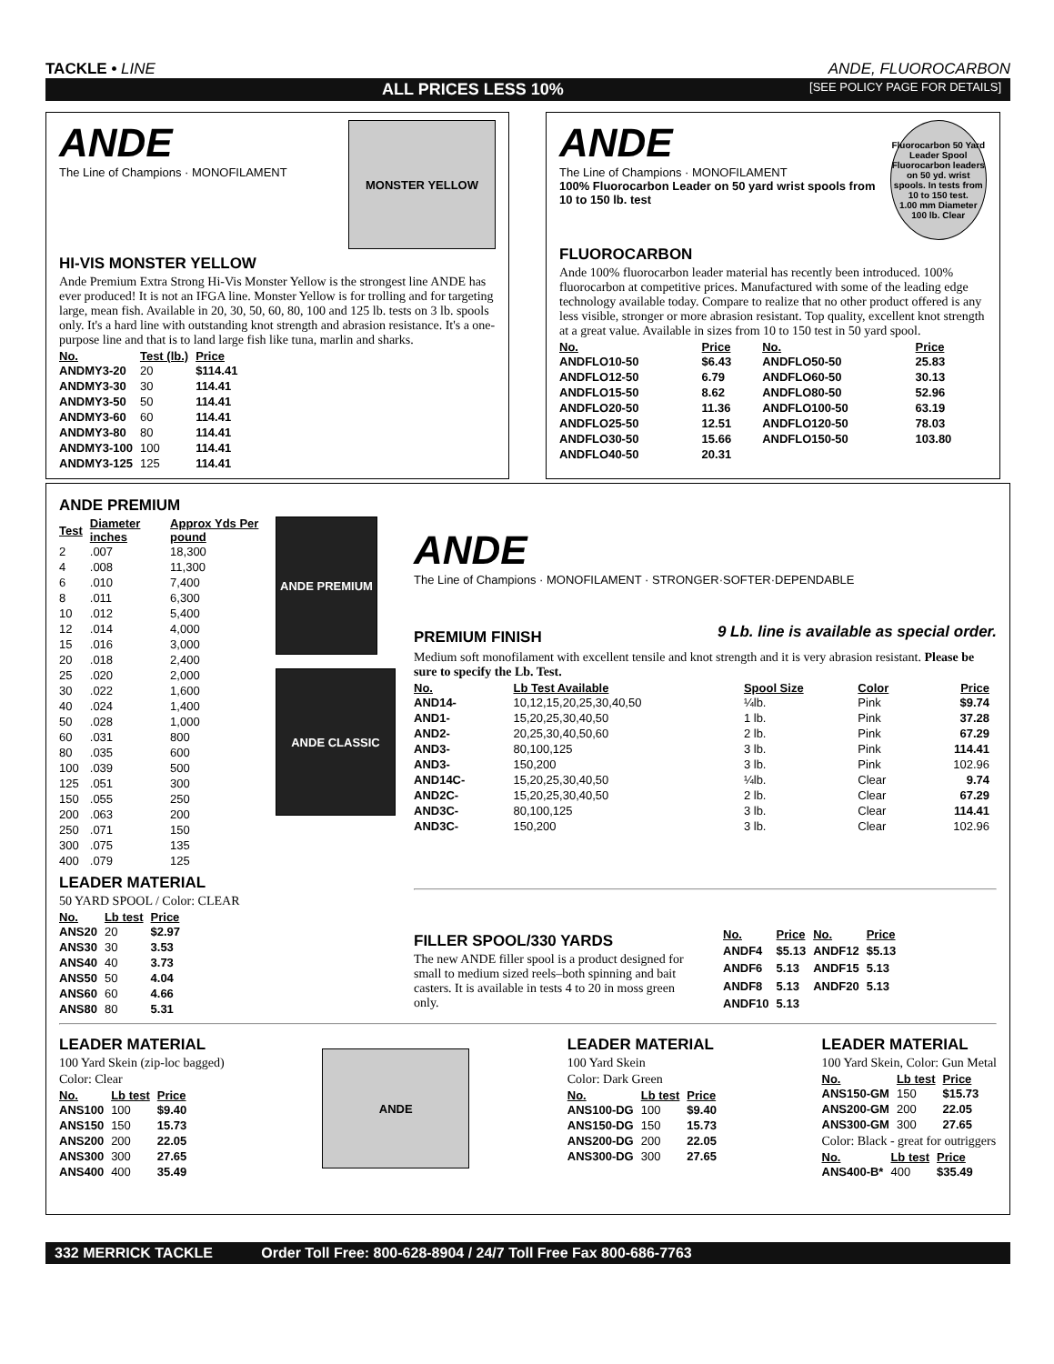TACKLE • LINE ANDE, FLUOROCARBON
ALL PRICES LESS 10% [SEE POLICY PAGE FOR DETAILS]
ANDE
The Line of Champions · MONOFILAMENT
MONSTER YELLOW
HI-VIS MONSTER YELLOW
Ande Premium Extra Strong Hi-Vis Monster Yellow is the strongest line ANDE has ever produced! It is not an IFGA line. Monster Yellow is for trolling and for targeting large, mean fish. Available in 20, 30, 50, 60, 80, 100 and 125 lb. tests on 3 lb. spools only. It's a hard line with outstanding knot strength and abrasion resistance. It's a one-purpose line and that is to land large fish like tuna, marlin and sharks.
| No. | Test (lb.) | Price |
| --- | --- | --- |
| ANDMY3-20 | 20 | $114.41 |
| ANDMY3-30 | 30 | 114.41 |
| ANDMY3-50 | 50 | 114.41 |
| ANDMY3-60 | 60 | 114.41 |
| ANDMY3-80 | 80 | 114.41 |
| ANDMY3-100 | 100 | 114.41 |
| ANDMY3-125 | 125 | 114.41 |
ANDE
The Line of Champions · MONOFILAMENT
100% Fluorocarbon Leader on 50 yard wrist spools from 10 to 150 lb. test
Fluorocarbon 50 Yard Leader Spool
Fluorocarbon leaders on 50 yd. wrist spools. In tests from 10 to 150 test.
1.00 mm Diameter 100 lb. Clear
FLUOROCARBON
Ande 100% fluorocarbon leader material has recently been introduced. 100% fluorocarbon at competitive prices. Manufactured with some of the leading edge technology available today. Compare to realize that no other product offered is any less visible, stronger or more abrasion resistant. Top quality, excellent knot strength at a great value. Available in sizes from 10 to 150 test in 50 yard spool.
| No. | Price | No. | Price |
| --- | --- | --- | --- |
| ANDFLO10-50 | $6.43 | ANDFLO50-50 | 25.83 |
| ANDFLO12-50 | 6.79 | ANDFLO60-50 | 30.13 |
| ANDFLO15-50 | 8.62 | ANDFLO80-50 | 52.96 |
| ANDFLO20-50 | 11.36 | ANDFLO100-50 | 63.19 |
| ANDFLO25-50 | 12.51 | ANDFLO120-50 | 78.03 |
| ANDFLO30-50 | 15.66 | ANDFLO150-50 | 103.80 |
| ANDFLO40-50 | 20.31 | | |
ANDE PREMIUM
| Test | Diameter inches | Approx Yds Per pound |
| --- | --- | --- |
| 2 | .007 | 18,300 |
| 4 | .008 | 11,300 |
| 6 | .010 | 7,400 |
| 8 | .011 | 6,300 |
| 10 | .012 | 5,400 |
| 12 | .014 | 4,000 |
| 15 | .016 | 3,000 |
| 20 | .018 | 2,400 |
| 25 | .020 | 2,000 |
| 30 | .022 | 1,600 |
| 40 | .024 | 1,400 |
| 50 | .028 | 1,000 |
| 60 | .031 | 800 |
| 80 | .035 | 600 |
| 100 | .039 | 500 |
| 125 | .051 | 300 |
| 150 | .055 | 250 |
| 200 | .063 | 200 |
| 250 | .071 | 150 |
| 300 | .075 | 135 |
| 400 | .079 | 125 |
ANDE PREMIUM
ANDE CLASSIC
LEADER MATERIAL
50 YARD SPOOL / Color: CLEAR
| No. | Lb test | Price |
| --- | --- | --- |
| ANS20 | 20 | $2.97 |
| ANS30 | 30 | 3.53 |
| ANS40 | 40 | 3.73 |
| ANS50 | 50 | 4.04 |
| ANS60 | 60 | 4.66 |
| ANS80 | 80 | 5.31 |
ANDE
The Line of Champions · MONOFILAMENT · STRONGER·SOFTER·DEPENDABLE
PREMIUM FINISH
9 Lb. line is available as special order.
Medium soft monofilament with excellent tensile and knot strength and it is very abrasion resistant. Please be sure to specify the Lb. Test.
| No. | Lb Test Available | Spool Size | Color | Price |
| --- | --- | --- | --- | --- |
| AND14- | 10,12,15,20,25,30,40,50 | ¼lb. | Pink | $9.74 |
| AND1- | 15,20,25,30,40,50 | 1 lb. | Pink | 37.28 |
| AND2- | 20,25,30,40,50,60 | 2 lb. | Pink | 67.29 |
| AND3- | 80,100,125 | 3 lb. | Pink | 114.41 |
| AND3- | 150,200 | 3 lb. | Pink | 102.96 |
| AND14C- | 15,20,25,30,40,50 | ¼lb. | Clear | 9.74 |
| AND2C- | 15,20,25,30,40,50 | 2 lb. | Clear | 67.29 |
| AND3C- | 80,100,125 | 3 lb. | Clear | 114.41 |
| AND3C- | 150,200 | 3 lb. | Clear | 102.96 |
FILLER SPOOL/330 YARDS
The new ANDE filler spool is a product designed for small to medium sized reels–both spinning and bait casters. It is available in tests 4 to 20 in moss green only.
| No. | Price | No. | Price |
| --- | --- | --- | --- |
| ANDF4 | $5.13 | ANDF12 | $5.13 |
| ANDF6 | 5.13 | ANDF15 | 5.13 |
| ANDF8 | 5.13 | ANDF20 | 5.13 |
| ANDF10 | 5.13 | | |
LEADER MATERIAL
100 Yard Skein (zip-loc bagged)
Color: Clear
| No. | Lb test | Price |
| --- | --- | --- |
| ANS100 | 100 | $9.40 |
| ANS150 | 150 | 15.73 |
| ANS200 | 200 | 22.05 |
| ANS300 | 300 | 27.65 |
| ANS400 | 400 | 35.49 |
ANDE
LEADER MATERIAL
100 Yard Skein
Color: Dark Green
| No. | Lb test | Price |
| --- | --- | --- |
| ANS100-DG | 100 | $9.40 |
| ANS150-DG | 150 | 15.73 |
| ANS200-DG | 200 | 22.05 |
| ANS300-DG | 300 | 27.65 |
LEADER MATERIAL
100 Yard Skein, Color: Gun Metal
| No. | Lb test | Price |
| --- | --- | --- |
| ANS150-GM | 150 | $15.73 |
| ANS200-GM | 200 | 22.05 |
| ANS300-GM | 300 | 27.65 |
Color: Black - great for outriggers
| No. | Lb test | Price |
| --- | --- | --- |
| ANS400-B* | 400 | $35.49 |
332 MERRICK TACKLE Order Toll Free: 800-628-8904 / 24/7 Toll Free Fax 800-686-7763